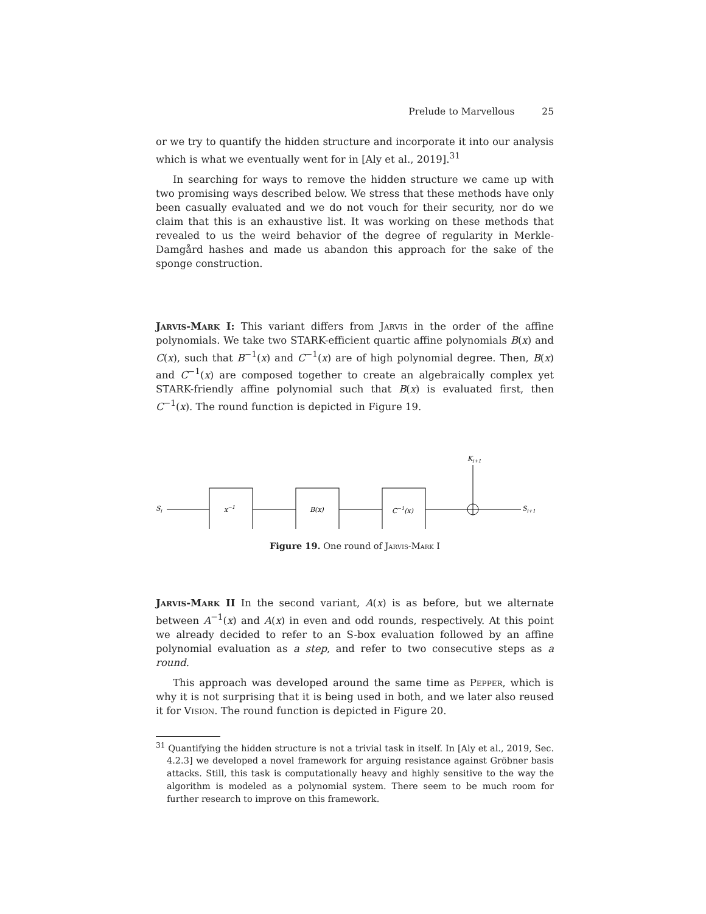Prelude to Marvellous 25
or we try to quantify the hidden structure and incorporate it into our analysis which is what we eventually went for in [Aly et al., 2019].<sup>31</sup>
In searching for ways to remove the hidden structure we came up with two promising ways described below. We stress that these methods have only been casually evaluated and we do not vouch for their security, nor do we claim that this is an exhaustive list. It was working on these methods that revealed to us the weird behavior of the degree of regularity in Merkle-Damgård hashes and made us abandon this approach for the sake of the sponge construction.
Jarvis-Mark I: This variant differs from Jarvis in the order of the affine polynomials. We take two STARK-efficient quartic affine polynomials B(x) and C(x), such that B<sup>−1</sup>(x) and C<sup>−1</sup>(x) are of high polynomial degree. Then, B(x) and C<sup>−1</sup>(x) are composed together to create an algebraically complex yet STARK-friendly affine polynomial such that B(x) is evaluated first, then C<sup>−1</sup>(x). The round function is depicted in Figure 19.
Si
x−1
B(x)
C−1(x)
Ki+1
Si+1
Figure 19. One round of Jarvis-Mark I
Jarvis-Mark II In the second variant, A(x) is as before, but we alternate between A<sup>−1</sup>(x) and A(x) in even and odd rounds, respectively. At this point we already decided to refer to an S-box evaluation followed by an affine polynomial evaluation as a step, and refer to two consecutive steps as a round.
This approach was developed around the same time as Pepper, which is why it is not surprising that it is being used in both, and we later also reused it for Vision. The round function is depicted in Figure 20.
<sup>31</sup> Quantifying the hidden structure is not a trivial task in itself. In [Aly et al., 2019, Sec. 4.2.3] we developed a novel framework for arguing resistance against Gröbner basis attacks. Still, this task is computationally heavy and highly sensitive to the way the algorithm is modeled as a polynomial system. There seem to be much room for further research to improve on this framework.